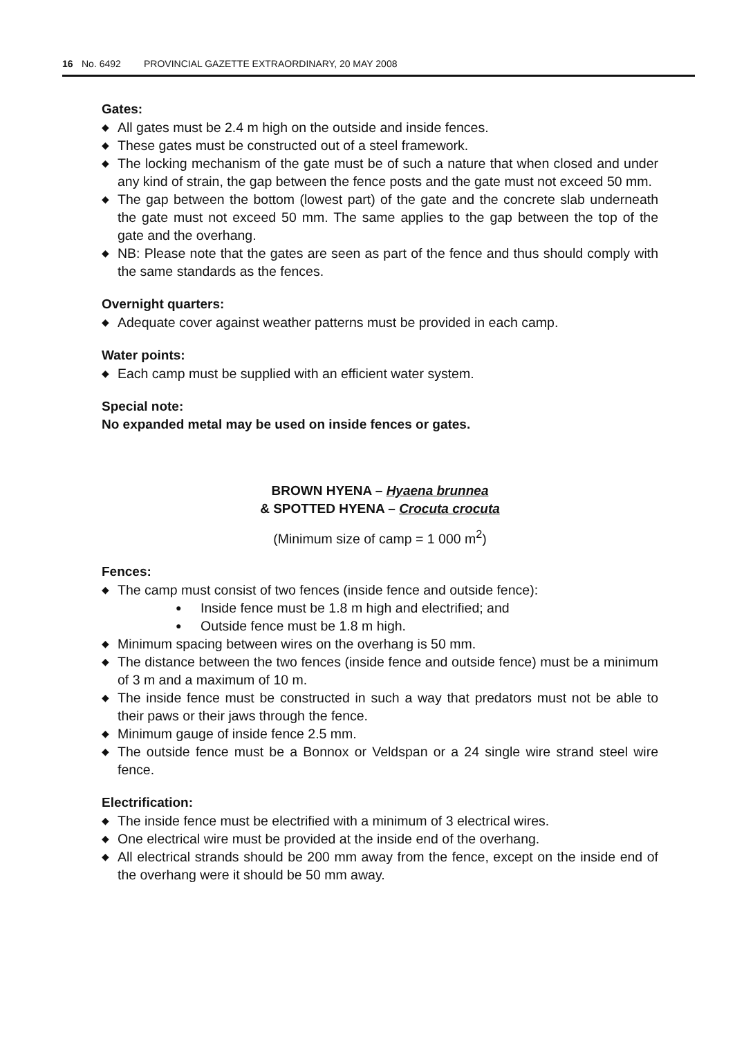16 No. 6492 PROVINCIAL GAZETTE EXTRAORDINARY, 20 MAY 2008
Gates:
◆ All gates must be 2.4 m high on the outside and inside fences.
◆ These gates must be constructed out of a steel framework.
◆ The locking mechanism of the gate must be of such a nature that when closed and under any kind of strain, the gap between the fence posts and the gate must not exceed 50 mm.
◆ The gap between the bottom (lowest part) of the gate and the concrete slab underneath the gate must not exceed 50 mm. The same applies to the gap between the top of the gate and the overhang.
◆ NB: Please note that the gates are seen as part of the fence and thus should comply with the same standards as the fences.
Overnight quarters:
◆ Adequate cover against weather patterns must be provided in each camp.
Water points:
◆ Each camp must be supplied with an efficient water system.
Special note:
No expanded metal may be used on inside fences or gates.
BROWN HYENA – Hyaena brunnea
& SPOTTED HYENA – Crocuta crocuta
(Minimum size of camp = 1 000 m<sup>2</sup>)
Fences:
◆ The camp must consist of two fences (inside fence and outside fence):
● Inside fence must be 1.8 m high and electrified; and
● Outside fence must be 1.8 m high.
◆ Minimum spacing between wires on the overhang is 50 mm.
◆ The distance between the two fences (inside fence and outside fence) must be a minimum of 3 m and a maximum of 10 m.
◆ The inside fence must be constructed in such a way that predators must not be able to their paws or their jaws through the fence.
◆ Minimum gauge of inside fence 2.5 mm.
◆ The outside fence must be a Bonnox or Veldspan or a 24 single wire strand steel wire fence.
Electrification:
◆ The inside fence must be electrified with a minimum of 3 electrical wires.
◆ One electrical wire must be provided at the inside end of the overhang.
◆ All electrical strands should be 200 mm away from the fence, except on the inside end of the overhang were it should be 50 mm away.